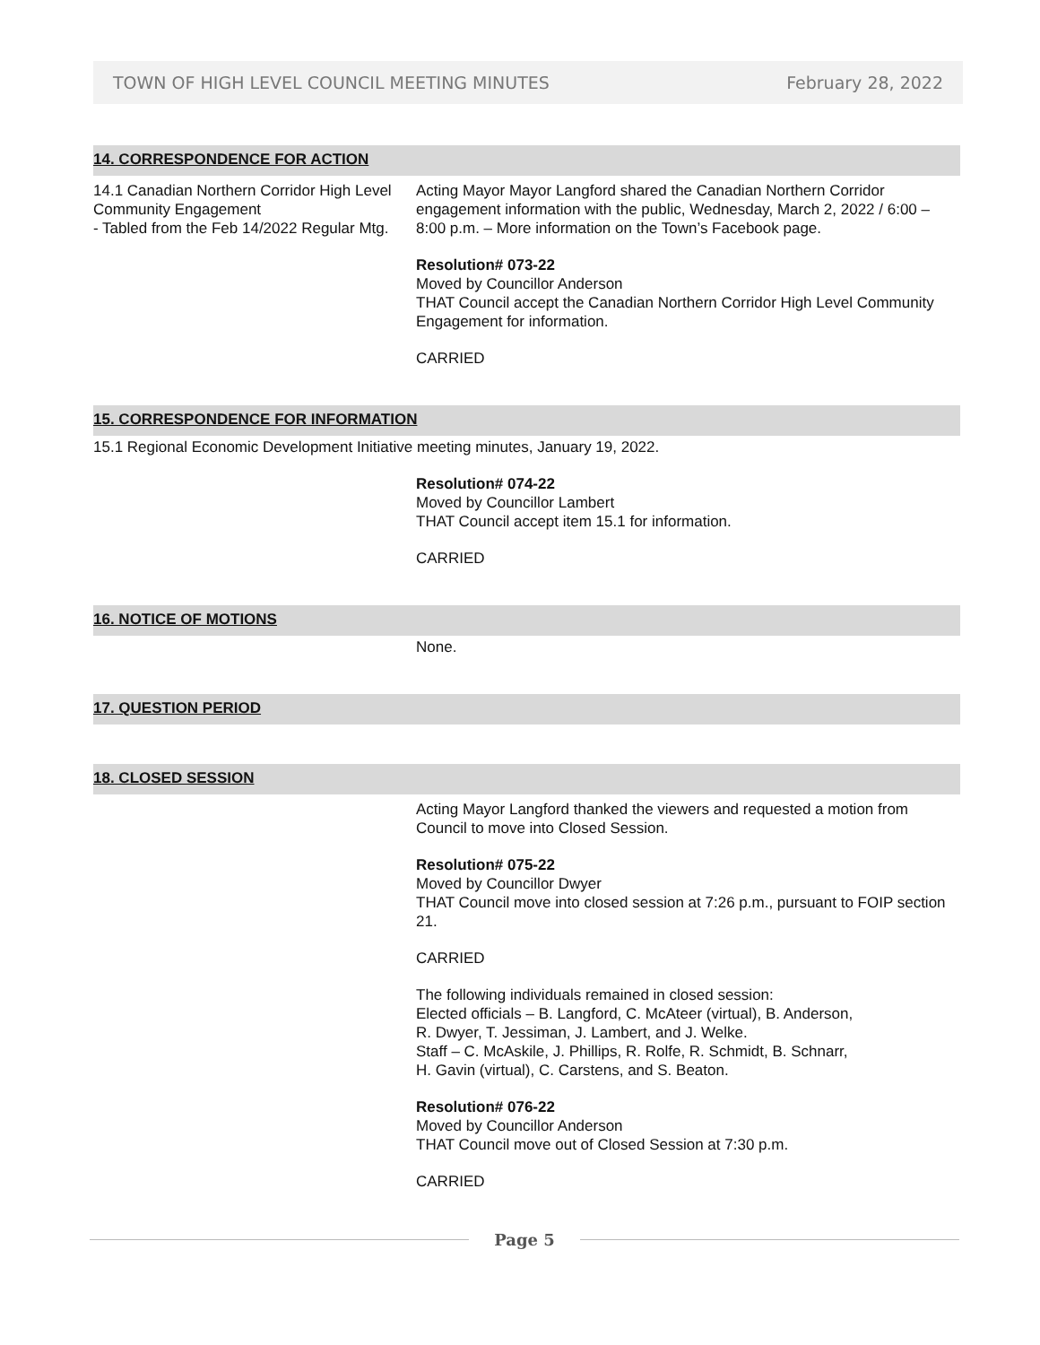TOWN OF HIGH LEVEL COUNCIL MEETING MINUTES February 28, 2022
14. CORRESPONDENCE FOR ACTION
14.1 Canadian Northern Corridor High Level Community Engagement
- Tabled from the Feb 14/2022 Regular Mtg.
Acting Mayor Mayor Langford shared the Canadian Northern Corridor engagement information with the public, Wednesday, March 2, 2022 / 6:00 – 8:00 p.m. – More information on the Town’s Facebook page.
Resolution# 073-22
Moved by Councillor Anderson
THAT Council accept the Canadian Northern Corridor High Level Community Engagement for information.
CARRIED
15. CORRESPONDENCE FOR INFORMATION
15.1 Regional Economic Development Initiative meeting minutes, January 19, 2022.
Resolution# 074-22
Moved by Councillor Lambert
THAT Council accept item 15.1 for information.
CARRIED
16. NOTICE OF MOTIONS
None.
17. QUESTION PERIOD
18. CLOSED SESSION
Acting Mayor Langford thanked the viewers and requested a motion from Council to move into Closed Session.
Resolution# 075-22
Moved by Councillor Dwyer
THAT Council move into closed session at 7:26 p.m., pursuant to FOIP section 21.
CARRIED
The following individuals remained in closed session:
Elected officials – B. Langford, C. McAteer (virtual), B. Anderson,
R. Dwyer, T. Jessiman, J. Lambert, and J. Welke.
Staff – C. McAskile, J. Phillips, R. Rolfe, R. Schmidt, B. Schnarr,
H. Gavin (virtual), C. Carstens, and S. Beaton.
Resolution# 076-22
Moved by Councillor Anderson
THAT Council move out of Closed Session at 7:30 p.m.
CARRIED
Page 5